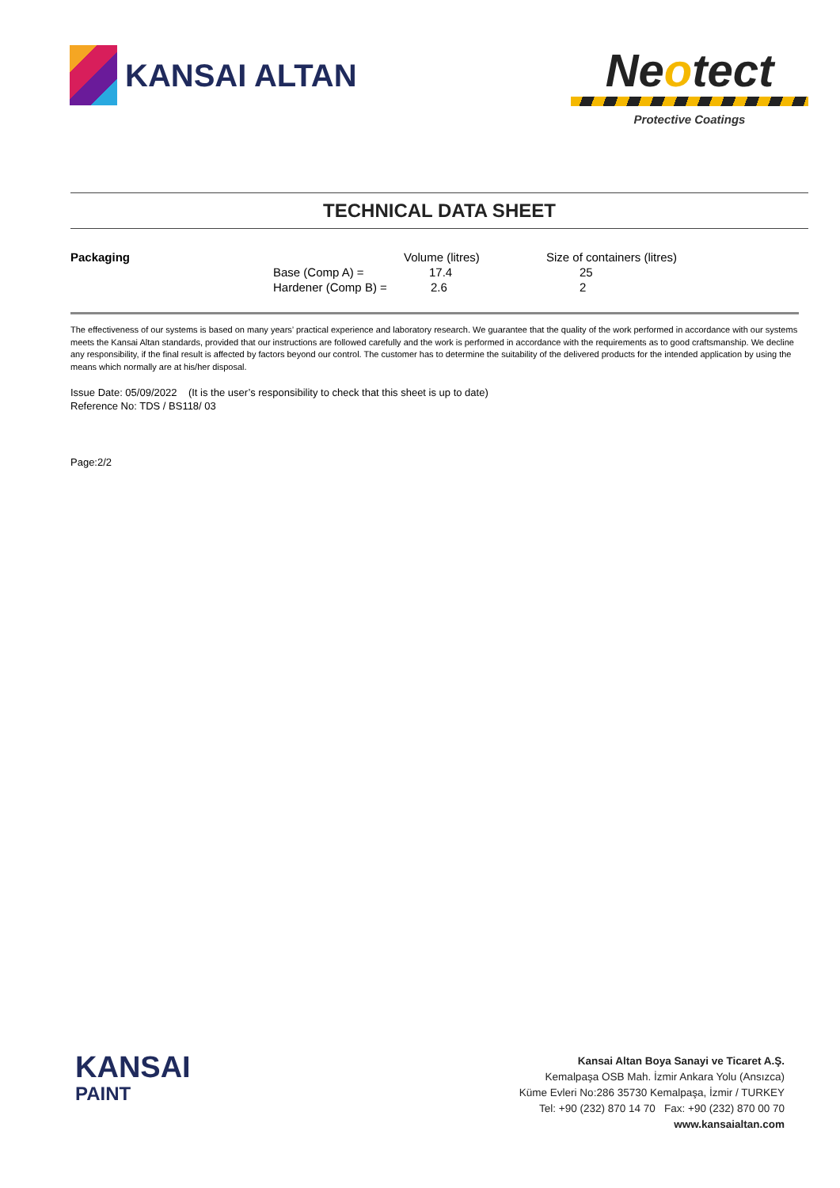KANSAI ALTAN
Neotect
Protective Coatings
TECHNICAL DATA SHEET
| Packaging | | Volume (litres) | Size of containers (litres) |
| --- | --- | --- | --- |
| | Base (Comp A) = | 17.4 | 25 |
| | Hardener (Comp B) = | 2.6 | 2 |
The effectiveness of our systems is based on many years’ practical experience and laboratory research. We guarantee that the quality of the work performed in accordance with our systems meets the Kansai Altan standards, provided that our instructions are followed carefully and the work is performed in accordance with the requirements as to good craftsmanship. We decline any responsibility, if the final result is affected by factors beyond our control. The customer has to determine the suitability of the delivered products for the intended application by using the means which normally are at his/her disposal.
Issue Date: 05/09/2022 (It is the user’s responsibility to check that this sheet is up to date)
Reference No: TDS / BS118/ 03
Page:2/2
KANSAI
PAINT
Kansai Altan Boya Sanayi ve Ticaret A.Ş.
Kemalpaşa OSB Mah. İzmir Ankara Yolu (Ansızca)
Küme Evleri No:286 35730 Kemalpaşa, İzmir / TURKEY
Tel: +90 (232) 870 14 70 Fax: +90 (232) 870 00 70
www.kansaialtan.com